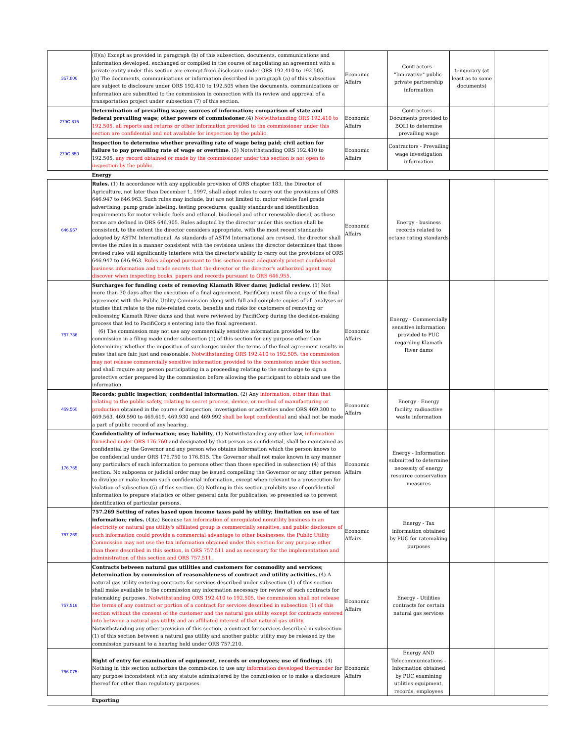| 367.806 | (8)(a) Except as provided in paragraph (b) of this subsection, documents, communications and information developed, exchanged or compiled in the course of negotiating an agreement with a private entity under this section are exempt from disclosure under ORS 192.410 to 192.505. (b) The documents, communications or information described in paragraph (a) of this subsection are subject to disclosure under ORS 192.410 to 192.505 when the documents, communications or information are submitted to the commission in connection with its review and approval of a transportation project under subsection (7) of this section. | Economic Affairs | Contractors - "Innovative" public-private partnership information | temporary (at least as to some documents) | |
| 279C.815 | Determination of prevailing wage; sources of information; comparison of state and federal prevailing wage; other powers of commissioner .(4) Notwithstanding ORS 192.410 to 192.505, all reports and returns or other information provided to the commissioner under this section are confidential and not available for inspection by the public . | Economic Affairs | Contractors - Documents provided to BOLI to determine prevailing wage | | |
| 279C.850 | Inspection to determine whether prevailing rate of wage being paid; civil action for failure to pay prevailing rate of wage or overtime . (3) Notwithstanding ORS 192.410 to 192.505, any record obtained or made by the commissioner under this section is not open to inspection by the public . | Economic Affairs | Contractors - Prevailing wage investigation information | | |
| | Energy | | | | |
| 646.957 | Rules. (1) In accordance with any applicable provision of ORS chapter 183, the Director of Agriculture, not later than December 1, 1997, shall adopt rules to carry out the provisions of ORS 646.947 to 646.963. Such rules may include, but are not limited to, motor vehicle fuel grade advertising, pump grade labeling, testing procedures, quality standards and identification requirements for motor vehicle fuels and ethanol, biodiesel and other renewable diesel, as those terms are defined in ORS 646.905. Rules adopted by the director under this section shall be consistent, to the extent the director considers appropriate, with the most recent standards adopted by ASTM International. As standards of ASTM International are revised, the director shall revise the rules in a manner consistent with the revisions unless the director determines that those revised rules will significantly interfere with the director's ability to carry out the provisions of ORS 646.947 to 646.963. Rules adopted pursuant to this section must adequately protect confidential business information and trade secrets that the director or the director's authorized agent may discover when inspecting books, papers and records pursuant to ORS 646.955 . | Economic Affairs | Energy - business records related to octane rating standards | | |
| 757.736 | Surcharges for funding costs of removing Klamath River dams; judicial review. (1) Not more than 30 days after the execution of a final agreement, PacifiCorp must file a copy of the final agreement with the Public Utility Commission along with full and complete copies of all analyses or studies that relate to the rate-related costs, benefits and risks for customers of removing or relicensing Klamath River dams and that were reviewed by PacifiCorp during the decision-making process that led to PacifiCorp's entering into the final agreement. (6) The commission may not use any commercially sensitive information provided to the commission in a filing made under subsection (1) of this section for any purpose other than determining whether the imposition of surcharges under the terms of the final agreement results in rates that are fair, just and reasonable. Notwithstanding ORS 192.410 to 192.505, the commission may not release commercially sensitive information provided to the commission under this section , and shall require any person participating in a proceeding relating to the surcharge to sign a protective order prepared by the commission before allowing the participant to obtain and use the information. | Economic Affairs | Energy - Commercially sensitive information provided to PUC regarding Klamath River dams | | |
| 469.560 | Records; public inspection; confidential information . (2) Any information, other than that relating to the public safety, relating to secret process, device, or method of manufacturing or production obtained in the course of inspection, investigation or activities under ORS 469.300 to 469.563, 469.590 to 469.619, 469.930 and 469.992 shall be kept confidential and shall not be made a part of public record of any hearing. | Economic Affairs | Energy - Energy facility, radioactive waste information | | |
| 176.765 | Confidentiality of information; use; liability . (1) Notwithstanding any other law, information furnished under ORS 176.760 and designated by that person as confidential, shall be maintained as confidential by the Governor and any person who obtains information which the person knows to be confidential under ORS 176.750 to 176.815. The Governor shall not make known in any manner any particulars of such information to persons other than those specified in subsection (4) of this section. No subpoena or judicial order may be issued compelling the Governor or any other person to divulge or make known such confidential information, except when relevant to a prosecution for violation of subsection (5) of this section. (2) Nothing in this section prohibits use of confidential information to prepare statistics or other general data for publication, so presented as to prevent identification of particular persons. | Economic Affairs | Energy - Information submitted to determine necessity of energy resource conservation measures | | |
| 757.269 | 757.269 Setting of rates based upon income taxes paid by utility; limitation on use of tax information; rules. (4)(a) Because tax information of unregulated nonutility business in an electricity or natural gas utility's affiliated group is commercially sensitive, and public disclosure of such information could provide a commercial advantage to other businesses, the Public Utility Commission may not use the tax information obtained under this section for any purpose other than those described in this section, in ORS 757.511 and as necessary for the implementation and administration of this section and ORS 757.511. | Economic Affairs | Energy - Tax information obtained by PUC for ratemaking purposes | | |
| 757.516 | Contracts between natural gas utilities and customers for commodity and services; determination by commission of reasonableness of contract and utility activities. (4) A natural gas utility entering contracts for services described under subsection (1) of this section shall make available to the commission any information necessary for review of such contracts for ratemaking purposes. Notwithstanding ORS 192.410 to 192.505, the commission shall not release the terms of any contract or portion of a contract for services described in subsection (1) of this section without the consent of the customer and the natural gas utility except for contracts entered into between a natural gas utility and an affiliated interest of that natural gas utility. Notwithstanding any other provision of this section, a contract for services described in subsection (1) of this section between a natural gas utility and another public utility may be released by the commission pursuant to a hearing held under ORS 757.210. | Economic Affairs | Energy - Utilities contracts for certain natural gas services | | |
| 756.075 | Right of entry for examination of equipment, records or employees; use of findings . (4) Nothing in this section authorizes the commission to use any information developed thereunder for any purpose inconsistent with any statute administered by the commission or to make a disclosure thereof for other than regulatory purposes. | Economic Affairs | Energy AND Telecommunications - Information obtained by PUC examining utilities equipment, records, employees | | |
| | Exporting | | | | |